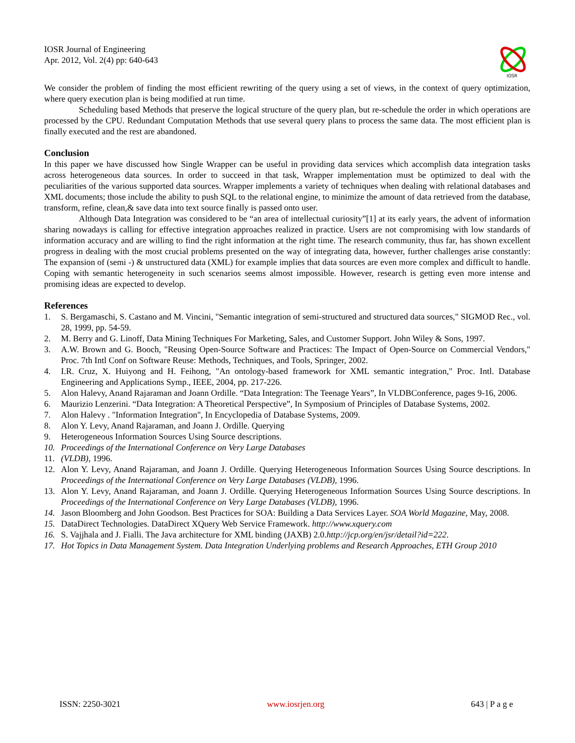IOSR Journal of Engineering
Apr. 2012, Vol. 2(4) pp: 640-643
IOSR
We consider the problem of finding the most efficient rewriting of the query using a set of views, in the context of query optimization, where query execution plan is being modified at run time.
Scheduling based Methods that preserve the logical structure of the query plan, but re-schedule the order in which operations are processed by the CPU. Redundant Computation Methods that use several query plans to process the same data. The most efficient plan is finally executed and the rest are abandoned.
Conclusion
In this paper we have discussed how Single Wrapper can be useful in providing data services which accomplish data integration tasks across heterogeneous data sources. In order to succeed in that task, Wrapper implementation must be optimized to deal with the peculiarities of the various supported data sources. Wrapper implements a variety of techniques when dealing with relational databases and XML documents; those include the ability to push SQL to the relational engine, to minimize the amount of data retrieved from the database, transform, refine, clean,& save data into text source finally is passed onto user.
Although Data Integration was considered to be “an area of intellectual curiosity”[1] at its early years, the advent of information sharing nowadays is calling for effective integration approaches realized in practice. Users are not compromising with low standards of information accuracy and are willing to find the right information at the right time. The research community, thus far, has shown excellent progress in dealing with the most crucial problems presented on the way of integrating data, however, further challenges arise constantly: The expansion of (semi -) & unstructured data (XML) for example implies that data sources are even more complex and difficult to handle. Coping with semantic heterogeneity in such scenarios seems almost impossible. However, research is getting even more intense and promising ideas are expected to develop.
References
1. S. Bergamaschi, S. Castano and M. Vincini, "Semantic integration of semi-structured and structured data sources," SIGMOD Rec., vol. 28, 1999, pp. 54-59.
2. M. Berry and G. Linoff, Data Mining Techniques For Marketing, Sales, and Customer Support. John Wiley & Sons, 1997.
3. A.W. Brown and G. Booch, "Reusing Open-Source Software and Practices: The Impact of Open-Source on Commercial Vendors," Proc. 7th Intl Conf on Software Reuse: Methods, Techniques, and Tools, Springer, 2002.
4. I.R. Cruz, X. Huiyong and H. Feihong, "An ontology-based framework for XML semantic integration," Proc. Intl. Database Engineering and Applications Symp., IEEE, 2004, pp. 217-226.
5. Alon Halevy, Anand Rajaraman and Joann Ordille. “Data Integration: The Teenage Years”, In VLDBConference, pages 9-16, 2006.
6. Maurizio Lenzerini. “Data Integration: A Theoretical Perspective”, In Symposium of Principles of Database Systems, 2002.
7. Alon Halevy . "Information Integration", In Encyclopedia of Database Systems, 2009.
8. Alon Y. Levy, Anand Rajaraman, and Joann J. Ordille. Querying
9. Heterogeneous Information Sources Using Source descriptions.
10. Proceedings of the International Conference on Very Large Databases
11. (VLDB), 1996.
12. Alon Y. Levy, Anand Rajaraman, and Joann J. Ordille. Querying Heterogeneous Information Sources Using Source descriptions. In Proceedings of the International Conference on Very Large Databases (VLDB), 1996.
13. Alon Y. Levy, Anand Rajaraman, and Joann J. Ordille. Querying Heterogeneous Information Sources Using Source descriptions. In Proceedings of the International Conference on Very Large Databases (VLDB), 1996.
14. Jason Bloomberg and John Goodson. Best Practices for SOA: Building a Data Services Layer. SOA World Magazine, May, 2008.
15. DataDirect Technologies. DataDirect XQuery Web Service Framework. http://www.xquery.com
16. S. Vajjhala and J. Fialli. The Java architecture for XML binding (JAXB) 2.0.http://jcp.org/en/jsr/detail?id=222.
17. Hot Topics in Data Management System. Data Integration Underlying problems and Research Approaches, ETH Group 2010
ISSN: 2250-3021 www.iosrjen.org 643 | P a g e